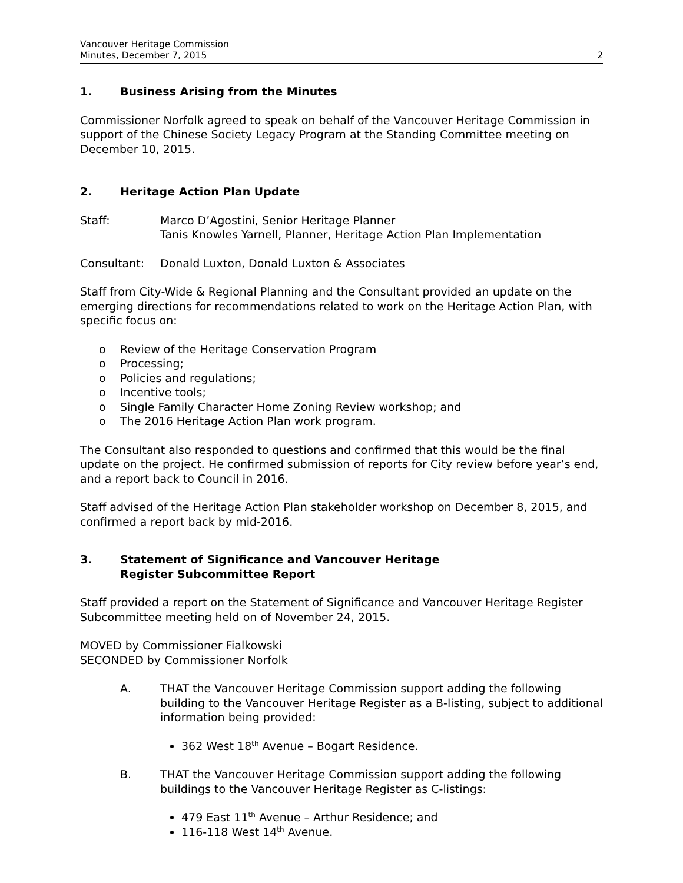Vancouver Heritage Commission
Minutes, December 7, 2015
2
1. Business Arising from the Minutes
Commissioner Norfolk agreed to speak on behalf of the Vancouver Heritage Commission in support of the Chinese Society Legacy Program at the Standing Committee meeting on December 10, 2015.
2. Heritage Action Plan Update
Staff: Marco D’Agostini, Senior Heritage Planner
Tanis Knowles Yarnell, Planner, Heritage Action Plan Implementation
Consultant: Donald Luxton, Donald Luxton & Associates
Staff from City-Wide & Regional Planning and the Consultant provided an update on the emerging directions for recommendations related to work on the Heritage Action Plan, with specific focus on:
o Review of the Heritage Conservation Program
o Processing;
o Policies and regulations;
o Incentive tools;
o Single Family Character Home Zoning Review workshop; and
o The 2016 Heritage Action Plan work program.
The Consultant also responded to questions and confirmed that this would be the final update on the project. He confirmed submission of reports for City review before year’s end, and a report back to Council in 2016.
Staff advised of the Heritage Action Plan stakeholder workshop on December 8, 2015, and confirmed a report back by mid-2016.
3. Statement of Significance and Vancouver Heritage
Register Subcommittee Report
Staff provided a report on the Statement of Significance and Vancouver Heritage Register Subcommittee meeting held on of November 24, 2015.
MOVED by Commissioner Fialkowski
SECONDED by Commissioner Norfolk
A. THAT the Vancouver Heritage Commission support adding the following building to the Vancouver Heritage Register as a B-listing, subject to additional information being provided:
362 West 18<sup>th</sup> Avenue – Bogart Residence.
B. THAT the Vancouver Heritage Commission support adding the following buildings to the Vancouver Heritage Register as C-listings:
479 East 11<sup>th</sup> Avenue – Arthur Residence; and
116-118 West 14<sup>th</sup> Avenue.